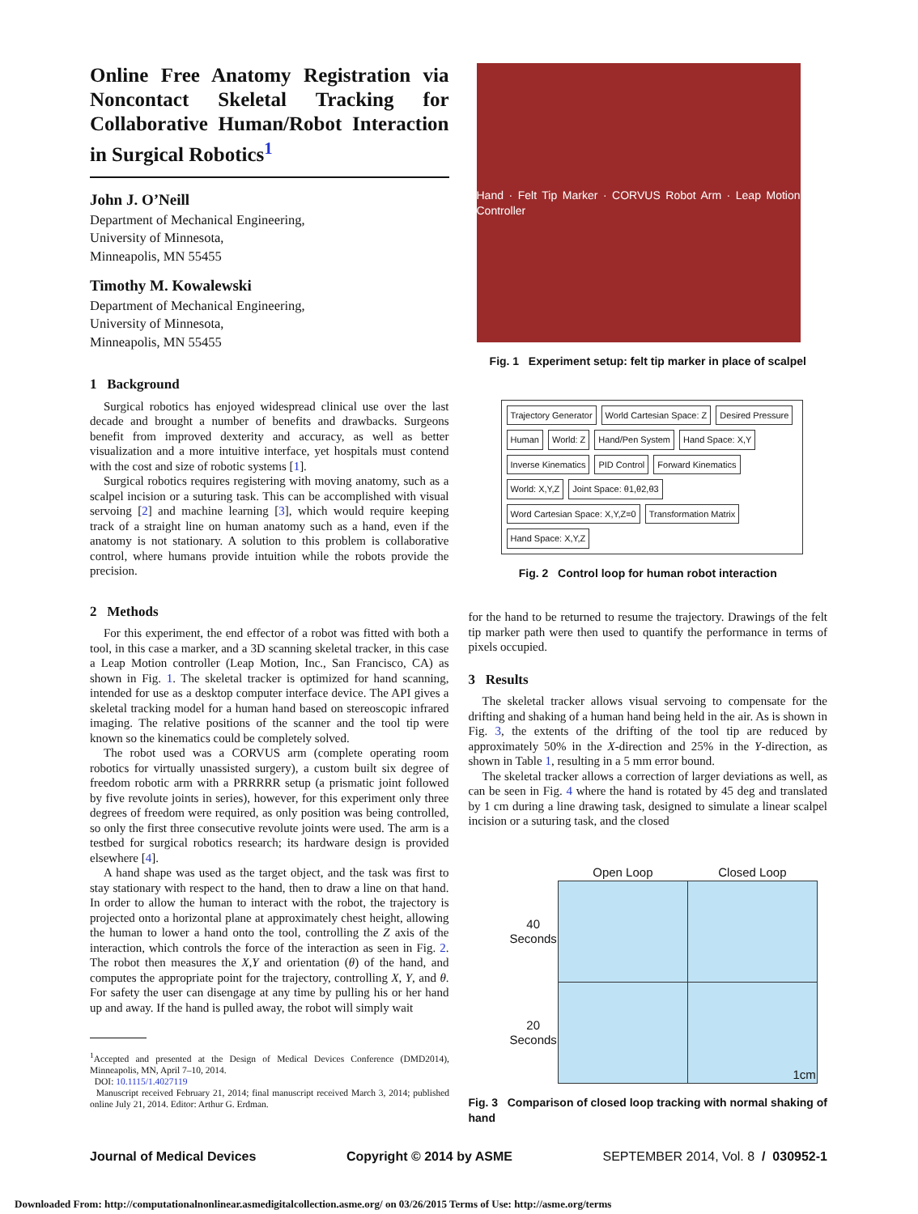Online Free Anatomy Registration via Noncontact Skeletal Tracking for Collaborative Human/Robot Interaction in Surgical Robotics<sup>1</sup>
John J. O’Neill
Department of Mechanical Engineering,
University of Minnesota,
Minneapolis, MN 55455
Timothy M. Kowalewski
Department of Mechanical Engineering,
University of Minnesota,
Minneapolis, MN 55455
1 Background
Surgical robotics has enjoyed widespread clinical use over the last decade and brought a number of benefits and drawbacks. Surgeons benefit from improved dexterity and accuracy, as well as better visualization and a more intuitive interface, yet hospitals must contend with the cost and size of robotic systems [1].
Surgical robotics requires registering with moving anatomy, such as a scalpel incision or a suturing task. This can be accomplished with visual servoing [2] and machine learning [3], which would require keeping track of a straight line on human anatomy such as a hand, even if the anatomy is not stationary. A solution to this problem is collaborative control, where humans provide intuition while the robots provide the precision.
2 Methods
For this experiment, the end effector of a robot was fitted with both a tool, in this case a marker, and a 3D scanning skeletal tracker, in this case a Leap Motion controller (Leap Motion, Inc., San Francisco, CA) as shown in Fig. 1. The skeletal tracker is optimized for hand scanning, intended for use as a desktop computer interface device. The API gives a skeletal tracking model for a human hand based on stereoscopic infrared imaging. The relative positions of the scanner and the tool tip were known so the kinematics could be completely solved.
The robot used was a CORVUS arm (complete operating room robotics for virtually unassisted surgery), a custom built six degree of freedom robotic arm with a PRRRRR setup (a prismatic joint followed by five revolute joints in series), however, for this experiment only three degrees of freedom were required, as only position was being controlled, so only the first three consecutive revolute joints were used. The arm is a testbed for surgical robotics research; its hardware design is provided elsewhere [4].
A hand shape was used as the target object, and the task was first to stay stationary with respect to the hand, then to draw a line on that hand. In order to allow the human to interact with the robot, the trajectory is projected onto a horizontal plane at approximately chest height, allowing the human to lower a hand onto the tool, controlling the Z axis of the interaction, which controls the force of the interaction as seen in Fig. 2. The robot then measures the X,Y and orientation (θ) of the hand, and computes the appropriate point for the trajectory, controlling X, Y, and θ. For safety the user can disengage at any time by pulling his or her hand up and away. If the hand is pulled away, the robot will simply wait
<sup>1</sup> Accepted and presented at the Design of Medical Devices Conference (DMD2014), Minneapolis, MN, April 7–10, 2014.
DOI: 10.1115/1.4027119
Manuscript received February 21, 2014; final manuscript received March 3, 2014; published online July 21, 2014. Editor: Arthur G. Erdman.
Hand · Felt Tip Marker · CORVUS Robot Arm · Leap Motion Controller
Fig. 1 Experiment setup: felt tip marker in place of scalpel
Trajectory Generator World Cartesian Space: Z Desired Pressure Human World: Z Hand/Pen System Hand Space: X,Y Inverse Kinematics PID Control Forward Kinematics World: X,Y,Z Joint Space: θ1,θ2,θ3 Word Cartesian Space: X,Y,Z=0 Transformation Matrix Hand Space: X,Y,Z
Fig. 2 Control loop for human robot interaction
for the hand to be returned to resume the trajectory. Drawings of the felt tip marker path were then used to quantify the performance in terms of pixels occupied.
3 Results
The skeletal tracker allows visual servoing to compensate for the drifting and shaking of a human hand being held in the air. As is shown in Fig. 3, the extents of the drifting of the tool tip are reduced by approximately 50% in the X-direction and 25% in the Y-direction, as shown in Table 1, resulting in a 5 mm error bound.
The skeletal tracker allows a correction of larger deviations as well, as can be seen in Fig. 4 where the hand is rotated by 45 deg and translated by 1 cm during a line drawing task, designed to simulate a linear scalpel incision or a suturing task, and the closed
| | Open Loop | Closed Loop |
| --- | --- | --- |
| 40 Seconds | | |
| 20 Seconds | | 1cm |
Fig. 3 Comparison of closed loop tracking with normal shaking of hand
Journal of Medical Devices Copyright © 2014 by ASME SEPTEMBER 2014, Vol. 8 / 030952-1
Downloaded From: http://computationalnonlinear.asmedigitalcollection.asme.org/ on 03/26/2015 Terms of Use: http://asme.org/terms